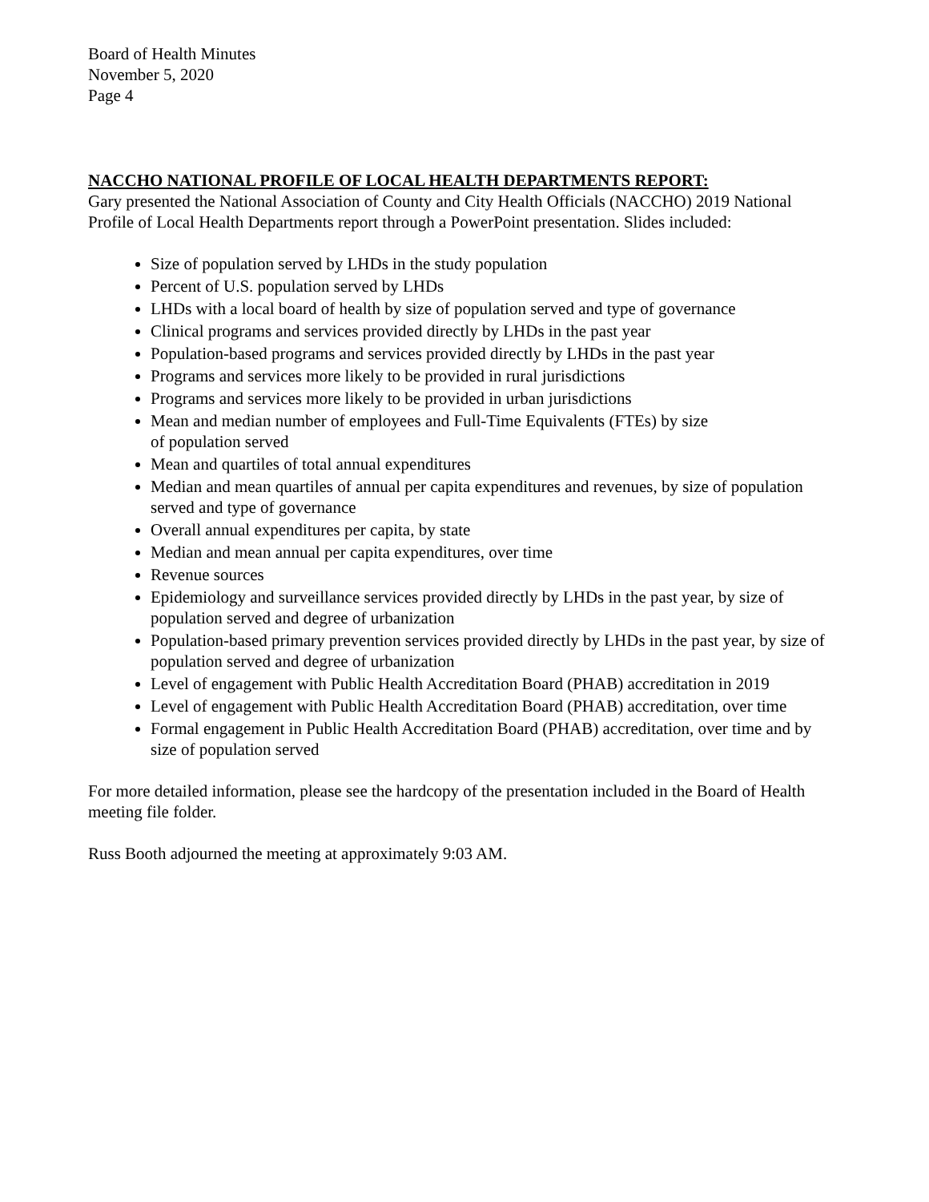Board of Health Minutes
November 5, 2020
Page 4
NACCHO NATIONAL PROFILE OF LOCAL HEALTH DEPARTMENTS REPORT:
Gary presented the National Association of County and City Health Officials (NACCHO) 2019 National Profile of Local Health Departments report through a PowerPoint presentation. Slides included:
Size of population served by LHDs in the study population
Percent of U.S. population served by LHDs
LHDs with a local board of health by size of population served and type of governance
Clinical programs and services provided directly by LHDs in the past year
Population-based programs and services provided directly by LHDs in the past year
Programs and services more likely to be provided in rural jurisdictions
Programs and services more likely to be provided in urban jurisdictions
Mean and median number of employees and Full-Time Equivalents (FTEs) by size
of population served
Mean and quartiles of total annual expenditures
Median and mean quartiles of annual per capita expenditures and revenues, by size of population served and type of governance
Overall annual expenditures per capita, by state
Median and mean annual per capita expenditures, over time
Revenue sources
Epidemiology and surveillance services provided directly by LHDs in the past year, by size of population served and degree of urbanization
Population-based primary prevention services provided directly by LHDs in the past year, by size of population served and degree of urbanization
Level of engagement with Public Health Accreditation Board (PHAB) accreditation in 2019
Level of engagement with Public Health Accreditation Board (PHAB) accreditation, over time
Formal engagement in Public Health Accreditation Board (PHAB) accreditation, over time and by size of population served
For more detailed information, please see the hardcopy of the presentation included in the Board of Health meeting file folder.
Russ Booth adjourned the meeting at approximately 9:03 AM.